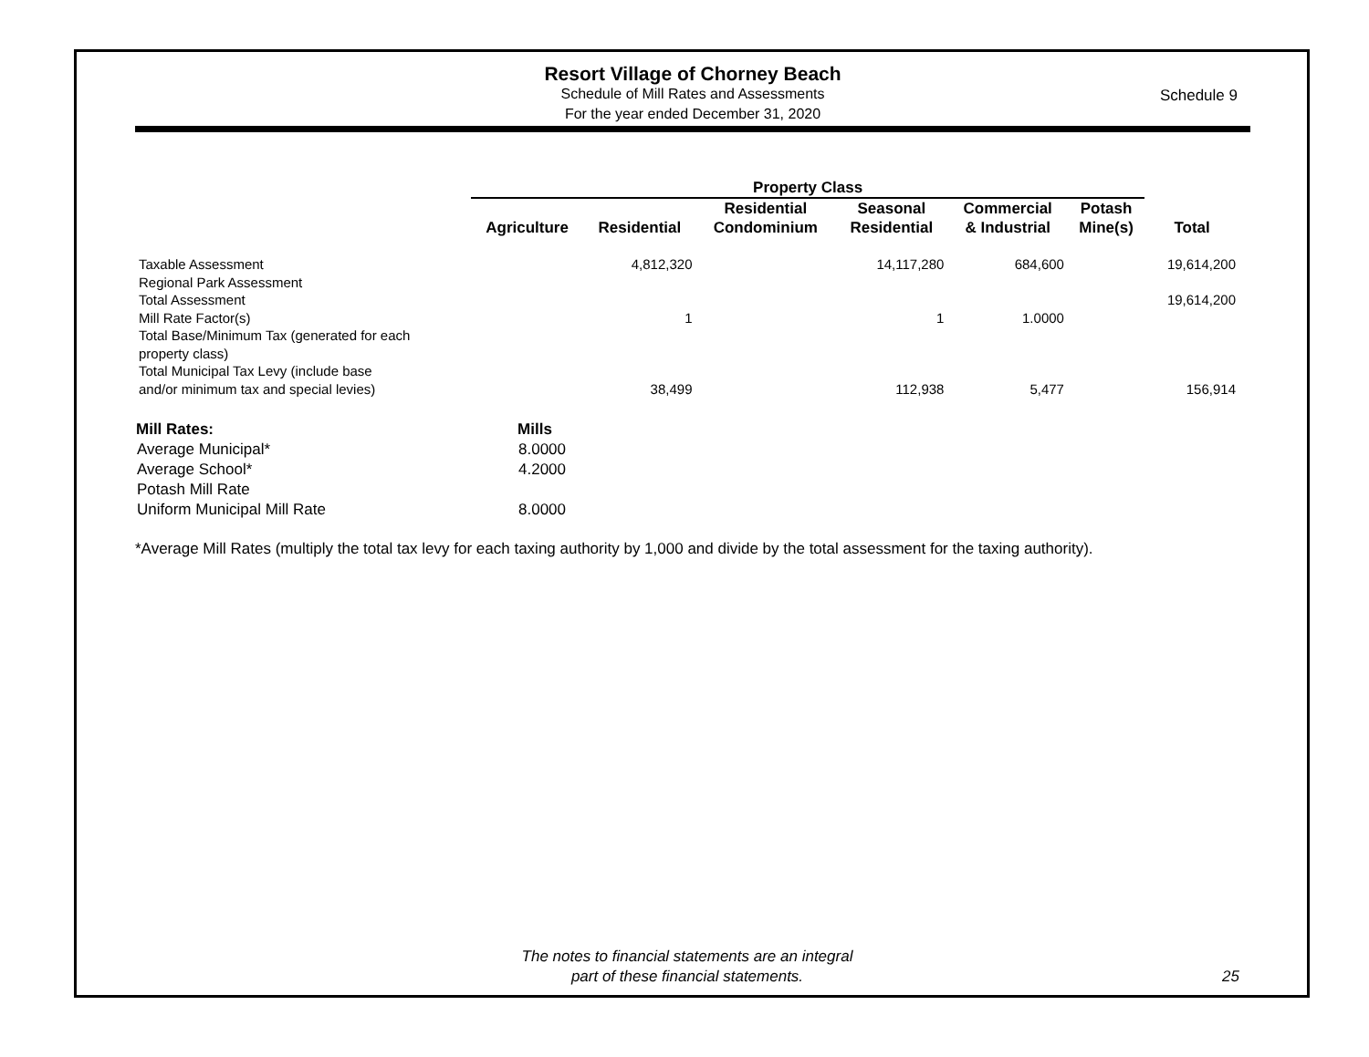Resort Village of Chorney Beach
Schedule of Mill Rates and Assessments
For the year ended December 31, 2020
Schedule 9
| | Property Class | | | | | | |
| --- | --- | --- | --- | --- | --- | --- | --- |
| | Agriculture | Residential | Residential Condominium | Seasonal Residential | Commercial & Industrial | Potash Mine(s) | Total |
| Taxable Assessment | | 4,812,320 | | 14,117,280 | 684,600 | | 19,614,200 |
| Regional Park Assessment | | | | | | | |
| Total Assessment | | | | | | | 19,614,200 |
| Mill Rate Factor(s) | | 1 | | 1 | 1.0000 | | |
| Total Base/Minimum Tax (generated for each property class) | | | | | | | |
| Total Municipal Tax Levy (include base and/or minimum tax and special levies) | | 38,499 | | 112,938 | 5,477 | | 156,914 |
| Mill Rates: | Mills |
| --- | --- |
| Average Municipal* | 8.0000 |
| Average School* | 4.2000 |
| Potash Mill Rate | |
| Uniform Municipal Mill Rate | 8.0000 |
*Average Mill Rates (multiply the total tax levy for each taxing authority by 1,000 and divide by the total assessment for the taxing authority).
The notes to financial statements are an integral
part of these financial statements.
25